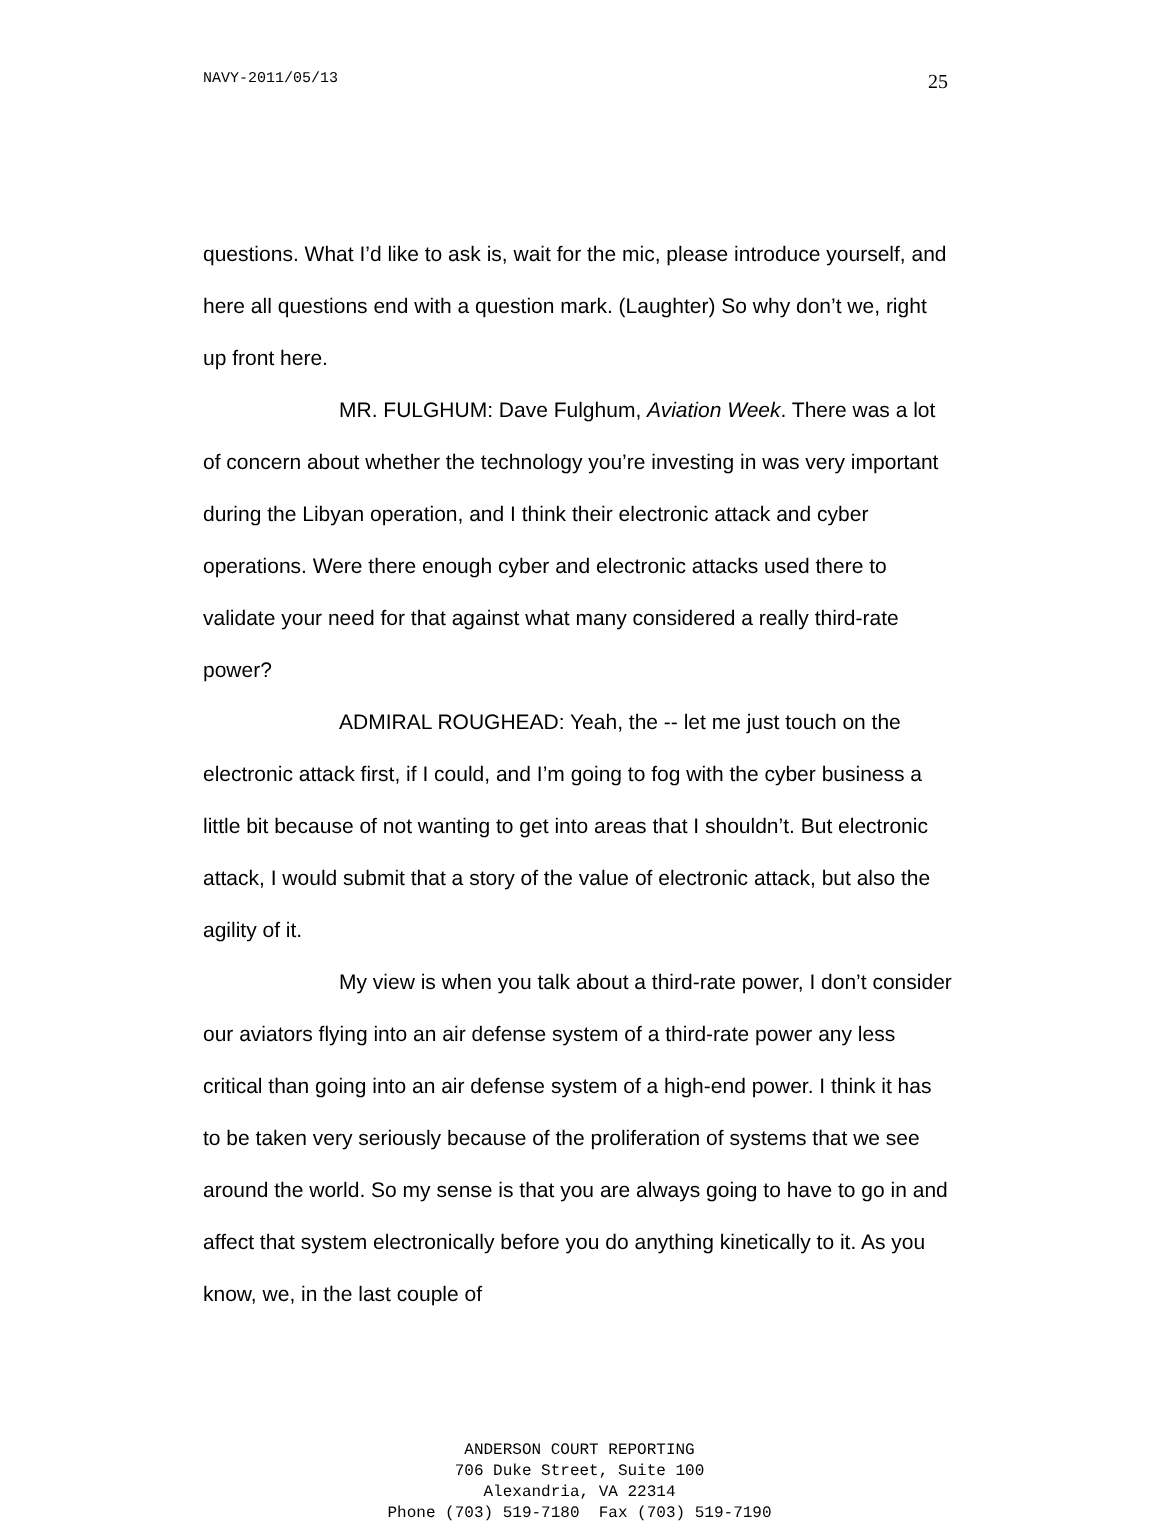NAVY-2011/05/13 25
questions. What I’d like to ask is, wait for the mic, please introduce yourself, and here all questions end with a question mark. (Laughter) So why don’t we, right up front here.
MR. FULGHUM: Dave Fulghum, Aviation Week. There was a lot of concern about whether the technology you’re investing in was very important during the Libyan operation, and I think their electronic attack and cyber operations. Were there enough cyber and electronic attacks used there to validate your need for that against what many considered a really third-rate power?
ADMIRAL ROUGHEAD: Yeah, the -- let me just touch on the electronic attack first, if I could, and I’m going to fog with the cyber business a little bit because of not wanting to get into areas that I shouldn’t. But electronic attack, I would submit that a story of the value of electronic attack, but also the agility of it.
My view is when you talk about a third-rate power, I don’t consider our aviators flying into an air defense system of a third-rate power any less critical than going into an air defense system of a high-end power. I think it has to be taken very seriously because of the proliferation of systems that we see around the world. So my sense is that you are always going to have to go in and affect that system electronically before you do anything kinetically to it. As you know, we, in the last couple of
ANDERSON COURT REPORTING
706 Duke Street, Suite 100
Alexandria, VA 22314
Phone (703) 519-7180 Fax (703) 519-7190